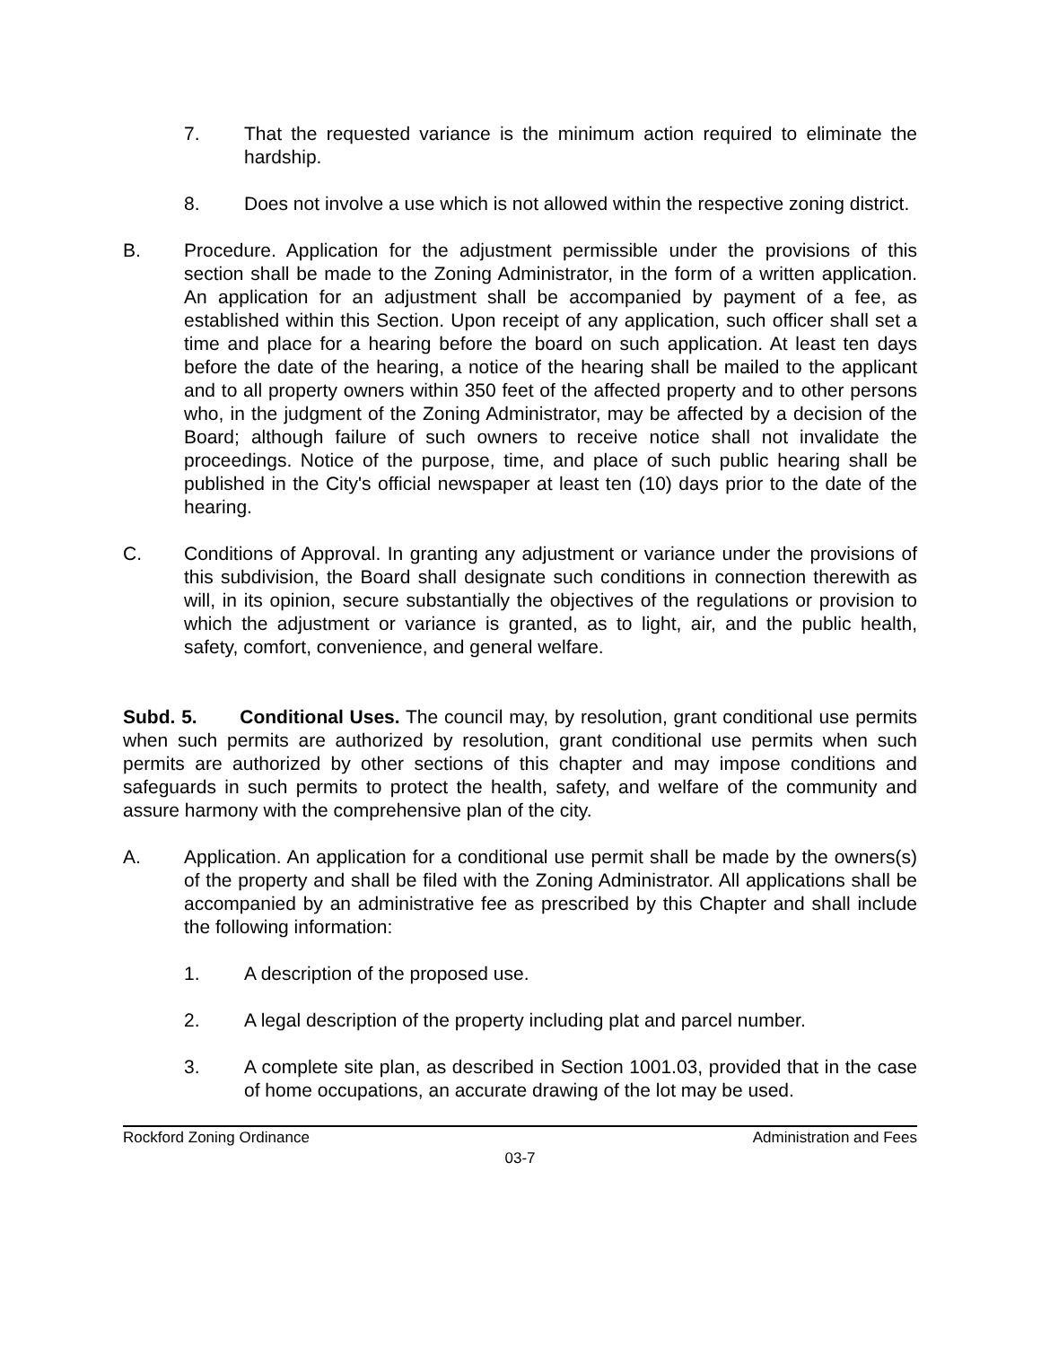7. That the requested variance is the minimum action required to eliminate the hardship.
8. Does not involve a use which is not allowed within the respective zoning district.
B. Procedure. Application for the adjustment permissible under the provisions of this section shall be made to the Zoning Administrator, in the form of a written application. An application for an adjustment shall be accompanied by payment of a fee, as established within this Section. Upon receipt of any application, such officer shall set a time and place for a hearing before the board on such application. At least ten days before the date of the hearing, a notice of the hearing shall be mailed to the applicant and to all property owners within 350 feet of the affected property and to other persons who, in the judgment of the Zoning Administrator, may be affected by a decision of the Board; although failure of such owners to receive notice shall not invalidate the proceedings. Notice of the purpose, time, and place of such public hearing shall be published in the City's official newspaper at least ten (10) days prior to the date of the hearing.
C. Conditions of Approval. In granting any adjustment or variance under the provisions of this subdivision, the Board shall designate such conditions in connection therewith as will, in its opinion, secure substantially the objectives of the regulations or provision to which the adjustment or variance is granted, as to light, air, and the public health, safety, comfort, convenience, and general welfare.
Subd. 5. Conditional Uses. The council may, by resolution, grant conditional use permits when such permits are authorized by resolution, grant conditional use permits when such permits are authorized by other sections of this chapter and may impose conditions and safeguards in such permits to protect the health, safety, and welfare of the community and assure harmony with the comprehensive plan of the city.
A. Application. An application for a conditional use permit shall be made by the owners(s) of the property and shall be filed with the Zoning Administrator. All applications shall be accompanied by an administrative fee as prescribed by this Chapter and shall include the following information:
1. A description of the proposed use.
2. A legal description of the property including plat and parcel number.
3. A complete site plan, as described in Section 1001.03, provided that in the case of home occupations, an accurate drawing of the lot may be used.
Rockford Zoning Ordinance Administration and Fees
03-7